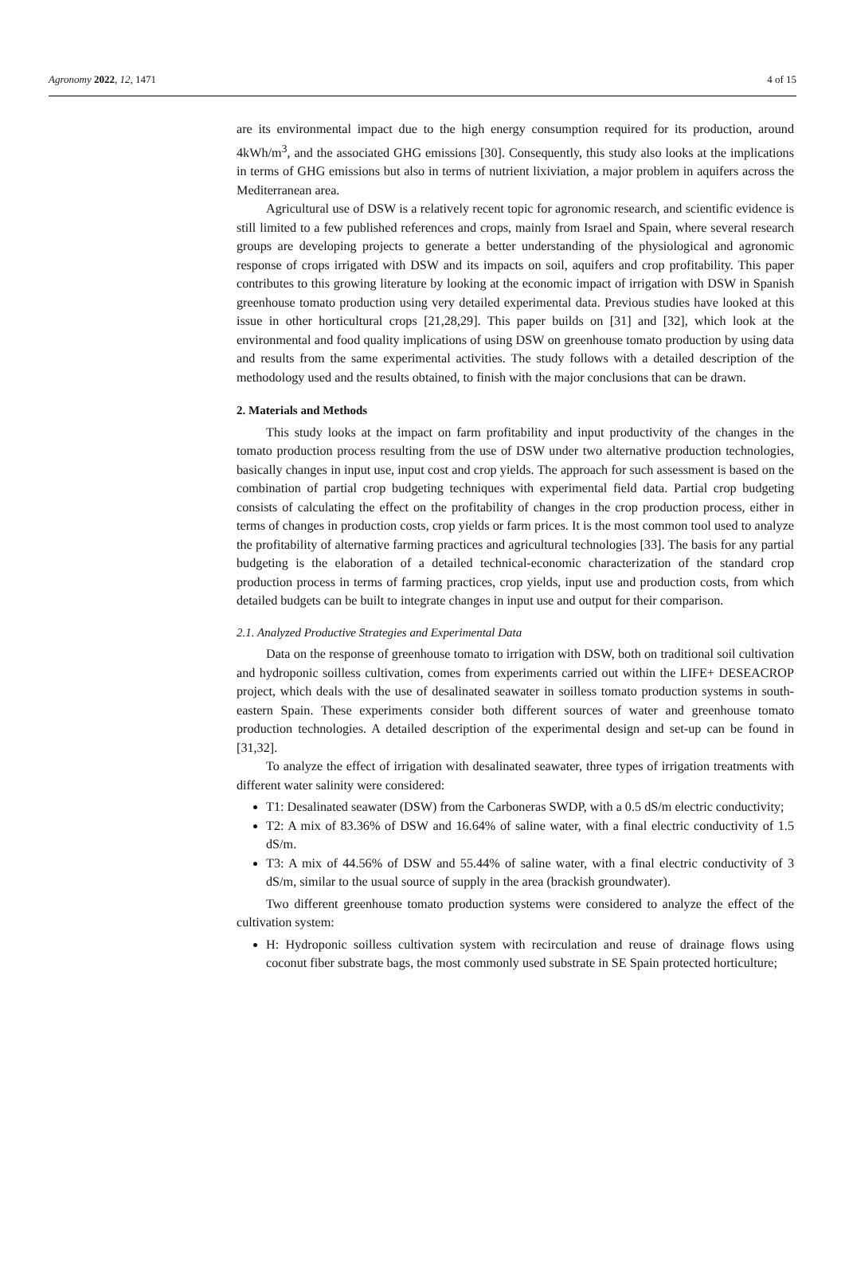Agronomy 2022, 12, 1471 4 of 15
are its environmental impact due to the high energy consumption required for its production, around 4kWh/m<sup>3</sup>, and the associated GHG emissions [30]. Consequently, this study also looks at the implications in terms of GHG emissions but also in terms of nutrient lixiviation, a major problem in aquifers across the Mediterranean area.
Agricultural use of DSW is a relatively recent topic for agronomic research, and scientific evidence is still limited to a few published references and crops, mainly from Israel and Spain, where several research groups are developing projects to generate a better understanding of the physiological and agronomic response of crops irrigated with DSW and its impacts on soil, aquifers and crop profitability. This paper contributes to this growing literature by looking at the economic impact of irrigation with DSW in Spanish greenhouse tomato production using very detailed experimental data. Previous studies have looked at this issue in other horticultural crops [21,28,29]. This paper builds on [31] and [32], which look at the environmental and food quality implications of using DSW on greenhouse tomato production by using data and results from the same experimental activities. The study follows with a detailed description of the methodology used and the results obtained, to finish with the major conclusions that can be drawn.
2. Materials and Methods
This study looks at the impact on farm profitability and input productivity of the changes in the tomato production process resulting from the use of DSW under two alternative production technologies, basically changes in input use, input cost and crop yields. The approach for such assessment is based on the combination of partial crop budgeting techniques with experimental field data. Partial crop budgeting consists of calculating the effect on the profitability of changes in the crop production process, either in terms of changes in production costs, crop yields or farm prices. It is the most common tool used to analyze the profitability of alternative farming practices and agricultural technologies [33]. The basis for any partial budgeting is the elaboration of a detailed technical-economic characterization of the standard crop production process in terms of farming practices, crop yields, input use and production costs, from which detailed budgets can be built to integrate changes in input use and output for their comparison.
2.1. Analyzed Productive Strategies and Experimental Data
Data on the response of greenhouse tomato to irrigation with DSW, both on traditional soil cultivation and hydroponic soilless cultivation, comes from experiments carried out within the LIFE+ DESEACROP project, which deals with the use of desalinated seawater in soilless tomato production systems in south-eastern Spain. These experiments consider both different sources of water and greenhouse tomato production technologies. A detailed description of the experimental design and set-up can be found in [31,32].
To analyze the effect of irrigation with desalinated seawater, three types of irrigation treatments with different water salinity were considered:
T1: Desalinated seawater (DSW) from the Carboneras SWDP, with a 0.5 dS/m electric conductivity;
T2: A mix of 83.36% of DSW and 16.64% of saline water, with a final electric conductivity of 1.5 dS/m.
T3: A mix of 44.56% of DSW and 55.44% of saline water, with a final electric conductivity of 3 dS/m, similar to the usual source of supply in the area (brackish groundwater).
Two different greenhouse tomato production systems were considered to analyze the effect of the cultivation system:
H: Hydroponic soilless cultivation system with recirculation and reuse of drainage flows using coconut fiber substrate bags, the most commonly used substrate in SE Spain protected horticulture;